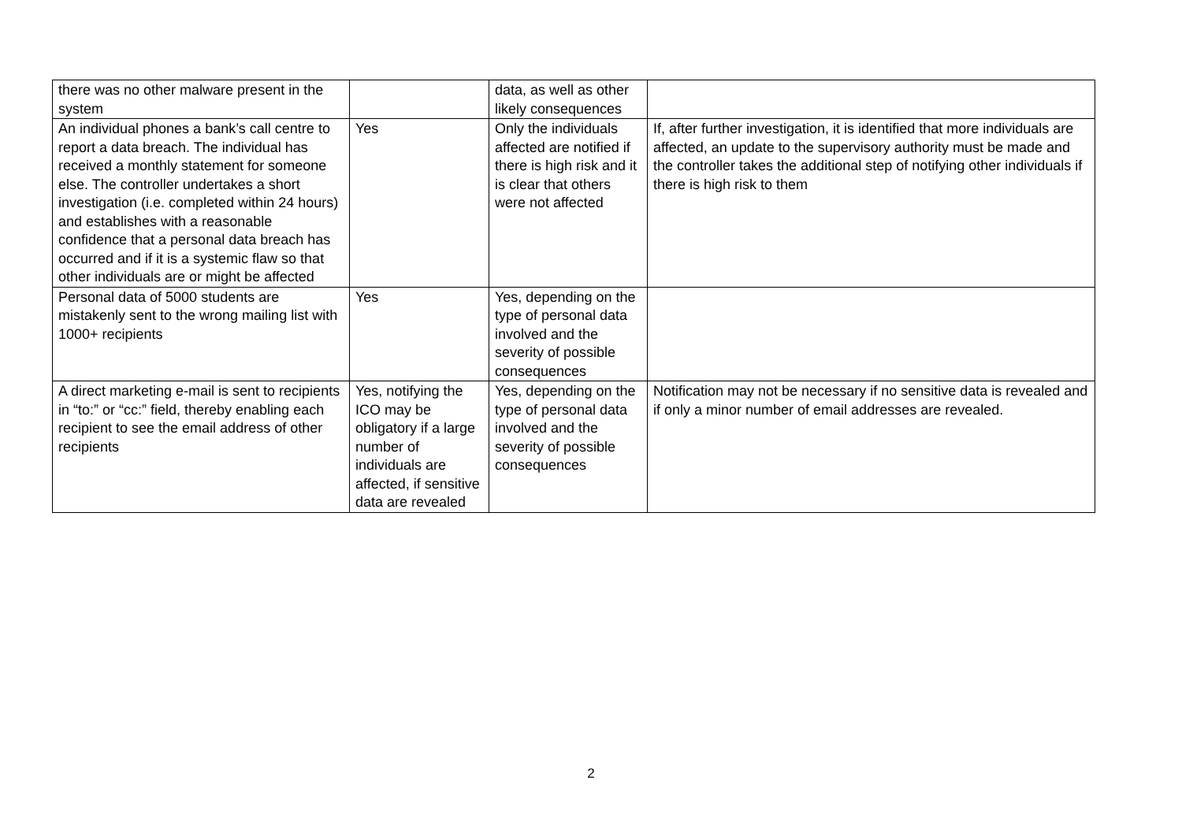| there was no other malware present in the system | | data, as well as other likely consequences | |
| An individual phones a bank’s call centre to report a data breach. The individual has received a monthly statement for someone else. The controller undertakes a short investigation (i.e. completed within 24 hours) and establishes with a reasonable confidence that a personal data breach has occurred and if it is a systemic flaw so that other individuals are or might be affected | Yes | Only the individuals affected are notified if there is high risk and it is clear that others were not affected | If, after further investigation, it is identified that more individuals are affected, an update to the supervisory authority must be made and the controller takes the additional step of notifying other individuals if there is high risk to them |
| Personal data of 5000 students are mistakenly sent to the wrong mailing list with 1000+ recipients | Yes | Yes, depending on the type of personal data involved and the severity of possible consequences | |
| A direct marketing e-mail is sent to recipients in “to:” or “cc:” field, thereby enabling each recipient to see the email address of other recipients | Yes, notifying the ICO may be obligatory if a large number of individuals are affected, if sensitive data are revealed | Yes, depending on the type of personal data involved and the severity of possible consequences | Notification may not be necessary if no sensitive data is revealed and if only a minor number of email addresses are revealed. |
2